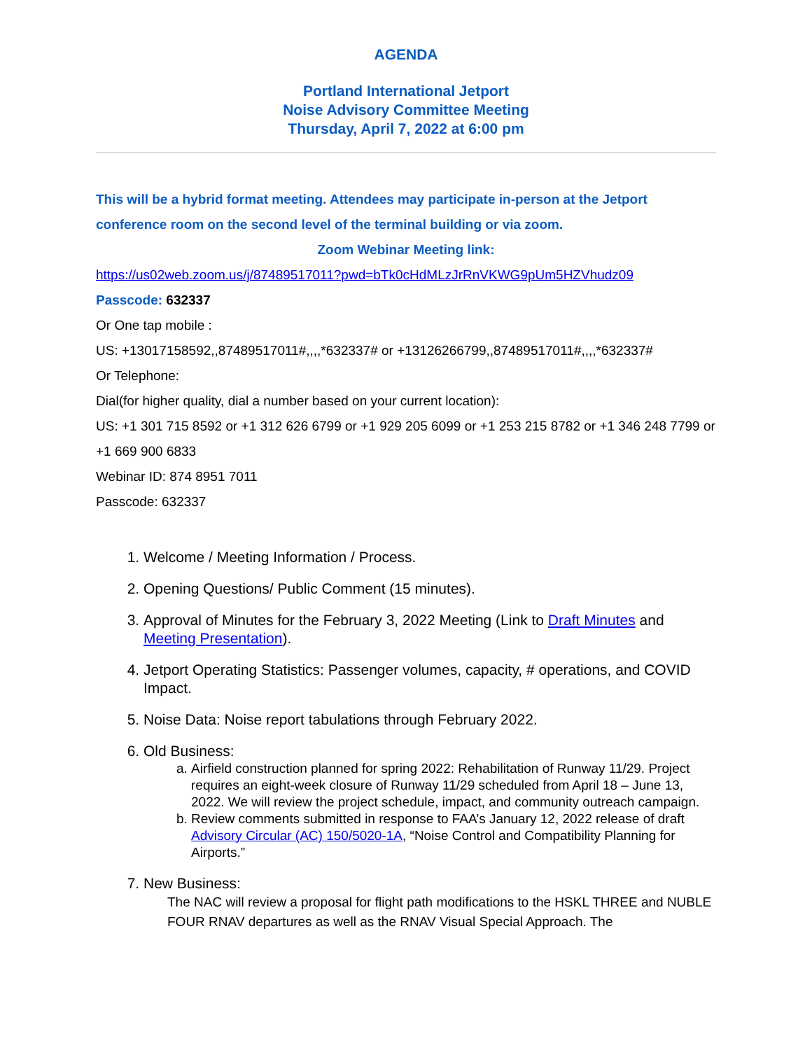AGENDA
Portland International Jetport
Noise Advisory Committee Meeting
Thursday, April 7, 2022 at 6:00 pm
This will be a hybrid format meeting. Attendees may participate in-person at the Jetport conference room on the second level of the terminal building or via zoom.
Zoom Webinar Meeting link:
https://us02web.zoom.us/j/87489517011?pwd=bTk0cHdMLzJrRnVKWG9pUm5HZVhudz09
Passcode: 632337
Or One tap mobile :
US: +13017158592,,87489517011#,,,,*632337# or +13126266799,,87489517011#,,,,*632337#
Or Telephone:
Dial(for higher quality, dial a number based on your current location):
US: +1 301 715 8592 or +1 312 626 6799 or +1 929 205 6099 or +1 253 215 8782 or +1 346 248 7799 or +1 669 900 6833
Webinar ID: 874 8951 7011
Passcode: 632337
1. Welcome / Meeting Information / Process.
2. Opening Questions/ Public Comment (15 minutes).
3. Approval of Minutes for the February 3, 2022 Meeting (Link to Draft Minutes and Meeting Presentation).
4. Jetport Operating Statistics: Passenger volumes, capacity, # operations, and COVID Impact.
5. Noise Data: Noise report tabulations through February 2022.
6. Old Business:
a. Airfield construction planned for spring 2022: Rehabilitation of Runway 11/29. Project requires an eight-week closure of Runway 11/29 scheduled from April 18 – June 13, 2022. We will review the project schedule, impact, and community outreach campaign.
b. Review comments submitted in response to FAA’s January 12, 2022 release of draft Advisory Circular (AC) 150/5020-1A, “Noise Control and Compatibility Planning for Airports.”
7. New Business:
The NAC will review a proposal for flight path modifications to the HSKL THREE and NUBLE FOUR RNAV departures as well as the RNAV Visual Special Approach. The